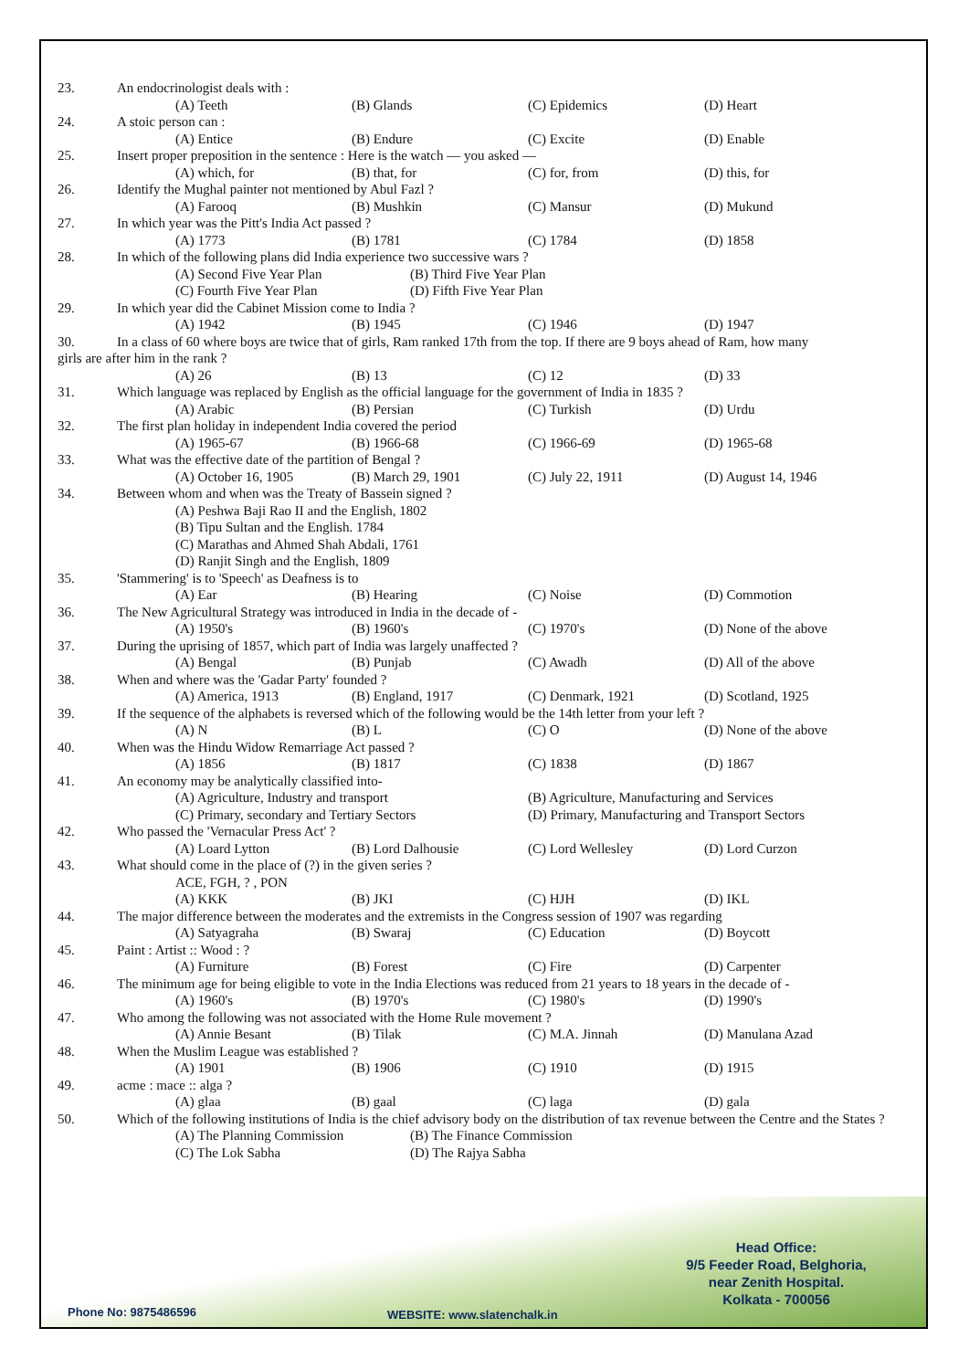23. An endocrinologist deals with :
(A) Teeth (B) Glands (C) Epidemics (D) Heart
24. A stoic person can :
(A) Entice (B) Endure (C) Excite (D) Enable
25. Insert proper preposition in the sentence : Here is the watch — you asked —
(A) which, for (B) that, for (C) for, from (D) this, for
26. Identify the Mughal painter not mentioned by Abul Fazl ?
(A) Farooq (B) Mushkin (C) Mansur (D) Mukund
27. In which year was the Pitt's India Act passed ?
(A) 1773 (B) 1781 (C) 1784 (D) 1858
28. In which of the following plans did India experience two successive wars ?
(A) Second Five Year Plan (B) Third Five Year Plan
(C) Fourth Five Year Plan (D) Fifth Five Year Plan
29. In which year did the Cabinet Mission come to India ?
(A) 1942 (B) 1945 (C) 1946 (D) 1947
30. In a class of 60 where boys are twice that of girls, Ram ranked 17th from the top. If there are 9 boys ahead of Ram, how many
girls are after him in the rank ?
(A) 26 (B) 13 (C) 12 (D) 33
31. Which language was replaced by English as the official language for the government of India in 1835 ?
(A) Arabic (B) Persian (C) Turkish (D) Urdu
32. The first plan holiday in independent India covered the period
(A) 1965-67 (B) 1966-68 (C) 1966-69 (D) 1965-68
33. What was the effective date of the partition of Bengal ?
(A) October 16, 1905 (B) March 29, 1901 (C) July 22, 1911 (D) August 14, 1946
34. Between whom and when was the Treaty of Bassein signed ?
(A) Peshwa Baji Rao II and the English, 1802
(B) Tipu Sultan and the English. 1784
(C) Marathas and Ahmed Shah Abdali, 1761
(D) Ranjit Singh and the English, 1809
35. 'Stammering' is to 'Speech' as Deafness is to
(A) Ear (B) Hearing (C) Noise (D) Commotion
36. The New Agricultural Strategy was introduced in India in the decade of -
(A) 1950's (B) 1960's (C) 1970's (D) None of the above
37. During the uprising of 1857, which part of India was largely unaffected ?
(A) Bengal (B) Punjab (C) Awadh (D) All of the above
38. When and where was the 'Gadar Party' founded ?
(A) America, 1913 (B) England, 1917 (C) Denmark, 1921 (D) Scotland, 1925
39. If the sequence of the alphabets is reversed which of the following would be the 14th letter from your left ?
(A) N (B) L (C) O (D) None of the above
40. When was the Hindu Widow Remarriage Act passed ?
(A) 1856 (B) 1817 (C) 1838 (D) 1867
41. An economy may be analytically classified into-
(A) Agriculture, Industry and transport (B) Agriculture, Manufacturing and Services
(C) Primary, secondary and Tertiary Sectors (D) Primary, Manufacturing and Transport Sectors
42. Who passed the 'Vernacular Press Act' ?
(A) Loard Lytton (B) Lord Dalhousie (C) Lord Wellesley (D) Lord Curzon
43. What should come in the place of (?) in the given series ?
ACE, FGH, ? , PON
(A) KKK (B) JKI (C) HJH (D) IKL
44. The major difference between the moderates and the extremists in the Congress session of 1907 was regarding
(A) Satyagraha (B) Swaraj (C) Education (D) Boycott
45. Paint : Artist :: Wood : ?
(A) Furniture (B) Forest (C) Fire (D) Carpenter
46. The minimum age for being eligible to vote in the India Elections was reduced from 21 years to 18 years in the decade of -
(A) 1960's (B) 1970's (C) 1980's (D) 1990's
47. Who among the following was not associated with the Home Rule movement ?
(A) Annie Besant (B) Tilak (C) M.A. Jinnah (D) Manulana Azad
48. When the Muslim League was established ?
(A) 1901 (B) 1906 (C) 1910 (D) 1915
49. acme : mace :: alga ?
(A) glaa (B) gaal (C) laga (D) gala
50. Which of the following institutions of India is the chief advisory body on the distribution of tax revenue between the Centre and the States ?
(A) The Planning Commission (B) The Finance Commission
(C) The Lok Sabha (D) The Rajya Sabha
Head Office:
9/5 Feeder Road, Belghoria,
near Zenith Hospital.
Kolkata - 700056
Phone No: 9875486596 WEBSITE: www.slatenchalk.in